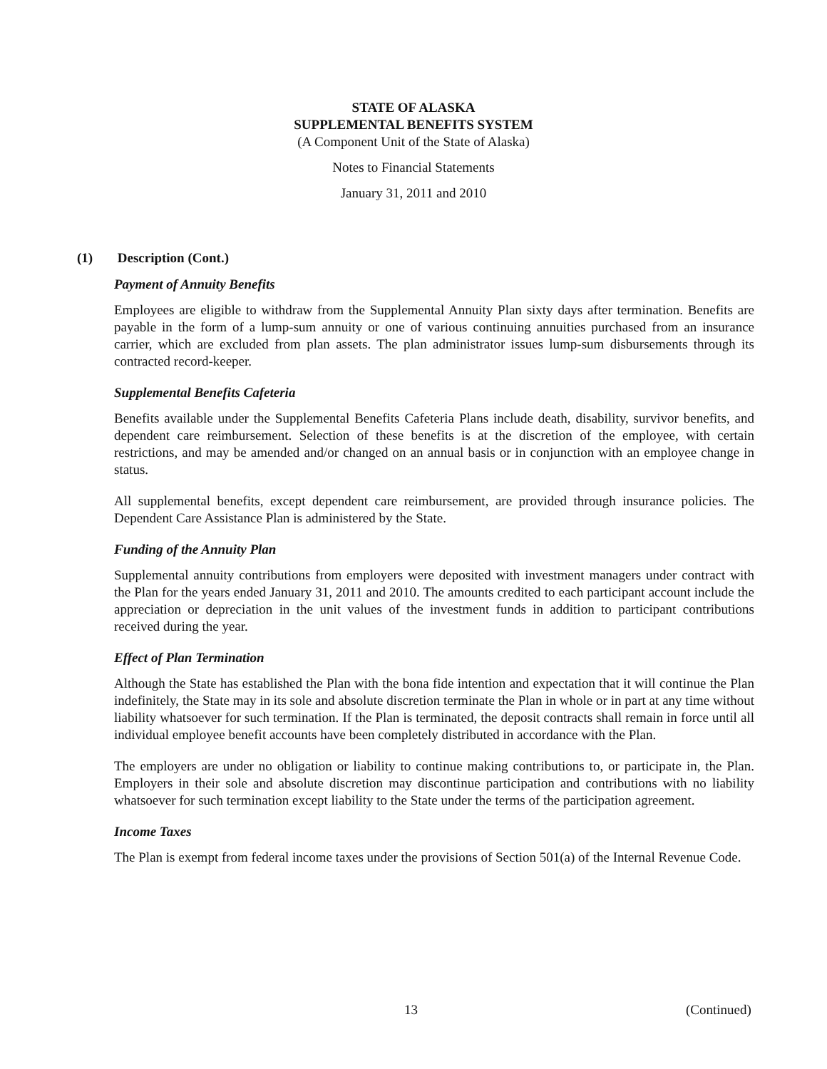STATE OF ALASKA
SUPPLEMENTAL BENEFITS SYSTEM
(A Component Unit of the State of Alaska)
Notes to Financial Statements
January 31, 2011 and 2010
(1) Description (Cont.)
Payment of Annuity Benefits
Employees are eligible to withdraw from the Supplemental Annuity Plan sixty days after termination. Benefits are payable in the form of a lump-sum annuity or one of various continuing annuities purchased from an insurance carrier, which are excluded from plan assets. The plan administrator issues lump-sum disbursements through its contracted record-keeper.
Supplemental Benefits Cafeteria
Benefits available under the Supplemental Benefits Cafeteria Plans include death, disability, survivor benefits, and dependent care reimbursement. Selection of these benefits is at the discretion of the employee, with certain restrictions, and may be amended and/or changed on an annual basis or in conjunction with an employee change in status.
All supplemental benefits, except dependent care reimbursement, are provided through insurance policies. The Dependent Care Assistance Plan is administered by the State.
Funding of the Annuity Plan
Supplemental annuity contributions from employers were deposited with investment managers under contract with the Plan for the years ended January 31, 2011 and 2010. The amounts credited to each participant account include the appreciation or depreciation in the unit values of the investment funds in addition to participant contributions received during the year.
Effect of Plan Termination
Although the State has established the Plan with the bona fide intention and expectation that it will continue the Plan indefinitely, the State may in its sole and absolute discretion terminate the Plan in whole or in part at any time without liability whatsoever for such termination. If the Plan is terminated, the deposit contracts shall remain in force until all individual employee benefit accounts have been completely distributed in accordance with the Plan.
The employers are under no obligation or liability to continue making contributions to, or participate in, the Plan. Employers in their sole and absolute discretion may discontinue participation and contributions with no liability whatsoever for such termination except liability to the State under the terms of the participation agreement.
Income Taxes
The Plan is exempt from federal income taxes under the provisions of Section 501(a) of the Internal Revenue Code.
13 (Continued)